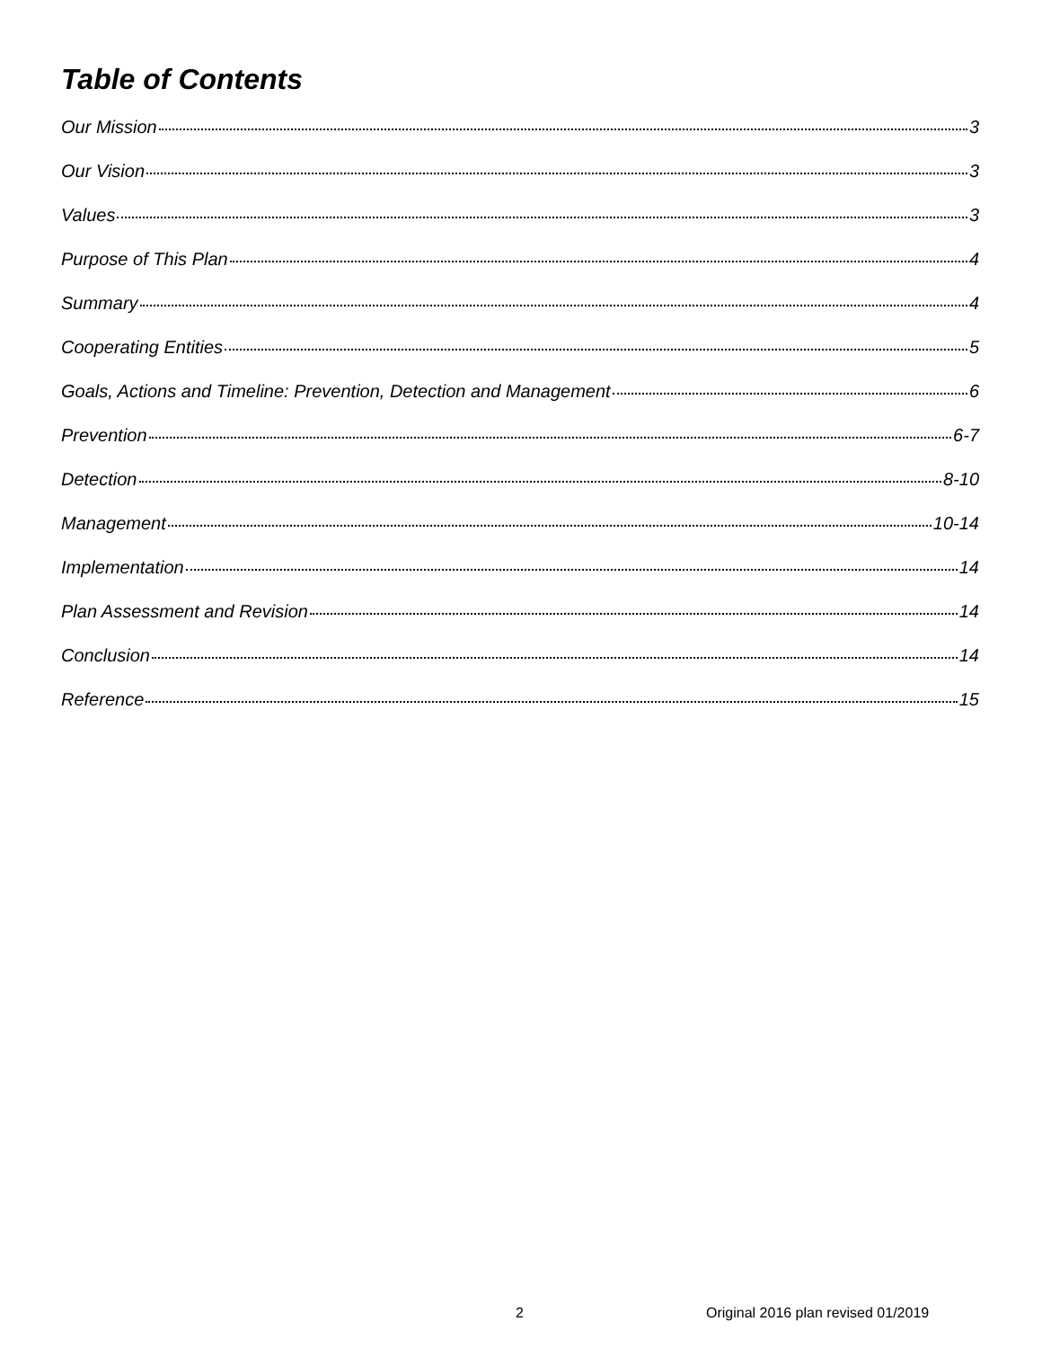Table of Contents
Our Mission 3
Our Vision 3
Values 3
Purpose of This Plan 4
Summary 4
Cooperating Entities 5
Goals, Actions and Timeline: Prevention, Detection and Management 6
Prevention 6-7
Detection 8-10
Management 10-14
Implementation 14
Plan Assessment and Revision 14
Conclusion 14
Reference 15
2 Original 2016 plan revised 01/2019